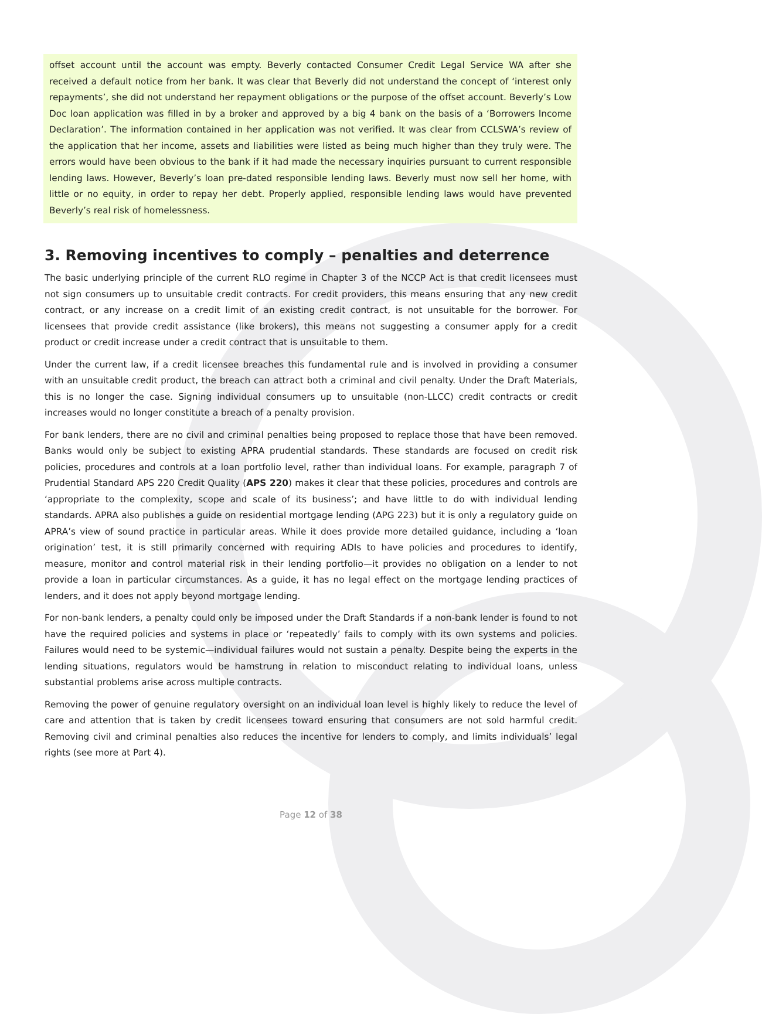offset account until the account was empty. Beverly contacted Consumer Credit Legal Service WA after she received a default notice from her bank. It was clear that Beverly did not understand the concept of ‘interest only repayments’, she did not understand her repayment obligations or the purpose of the offset account. Beverly’s Low Doc loan application was filled in by a broker and approved by a big 4 bank on the basis of a ‘Borrowers Income Declaration’. The information contained in her application was not verified. It was clear from CCLSWA’s review of the application that her income, assets and liabilities were listed as being much higher than they truly were. The errors would have been obvious to the bank if it had made the necessary inquiries pursuant to current responsible lending laws. However, Beverly’s loan pre-dated responsible lending laws. Beverly must now sell her home, with little or no equity, in order to repay her debt. Properly applied, responsible lending laws would have prevented Beverly’s real risk of homelessness.
3. Removing incentives to comply – penalties and deterrence
The basic underlying principle of the current RLO regime in Chapter 3 of the NCCP Act is that credit licensees must not sign consumers up to unsuitable credit contracts. For credit providers, this means ensuring that any new credit contract, or any increase on a credit limit of an existing credit contract, is not unsuitable for the borrower. For licensees that provide credit assistance (like brokers), this means not suggesting a consumer apply for a credit product or credit increase under a credit contract that is unsuitable to them.
Under the current law, if a credit licensee breaches this fundamental rule and is involved in providing a consumer with an unsuitable credit product, the breach can attract both a criminal and civil penalty. Under the Draft Materials, this is no longer the case. Signing individual consumers up to unsuitable (non-LLCC) credit contracts or credit increases would no longer constitute a breach of a penalty provision.
For bank lenders, there are no civil and criminal penalties being proposed to replace those that have been removed. Banks would only be subject to existing APRA prudential standards. These standards are focused on credit risk policies, procedures and controls at a loan portfolio level, rather than individual loans. For example, paragraph 7 of Prudential Standard APS 220 Credit Quality (APS 220) makes it clear that these policies, procedures and controls are ‘appropriate to the complexity, scope and scale of its business’; and have little to do with individual lending standards. APRA also publishes a guide on residential mortgage lending (APG 223) but it is only a regulatory guide on APRA’s view of sound practice in particular areas. While it does provide more detailed guidance, including a ‘loan origination’ test, it is still primarily concerned with requiring ADIs to have policies and procedures to identify, measure, monitor and control material risk in their lending portfolio—it provides no obligation on a lender to not provide a loan in particular circumstances. As a guide, it has no legal effect on the mortgage lending practices of lenders, and it does not apply beyond mortgage lending.
For non-bank lenders, a penalty could only be imposed under the Draft Standards if a non-bank lender is found to not have the required policies and systems in place or ‘repeatedly’ fails to comply with its own systems and policies. Failures would need to be systemic—individual failures would not sustain a penalty. Despite being the experts in the lending situations, regulators would be hamstrung in relation to misconduct relating to individual loans, unless substantial problems arise across multiple contracts.
Removing the power of genuine regulatory oversight on an individual loan level is highly likely to reduce the level of care and attention that is taken by credit licensees toward ensuring that consumers are not sold harmful credit. Removing civil and criminal penalties also reduces the incentive for lenders to comply, and limits individuals’ legal rights (see more at Part 4).
Page 12 of 38